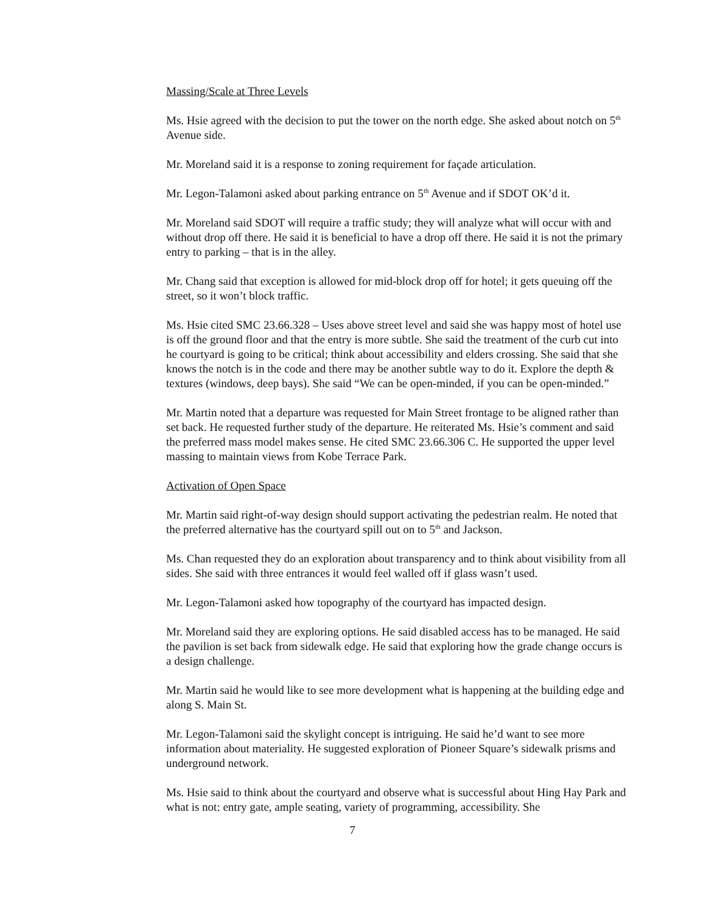Massing/Scale at Three Levels
Ms. Hsie agreed with the decision to put the tower on the north edge. She asked about notch on 5<sup>th</sup> Avenue side.
Mr. Moreland said it is a response to zoning requirement for façade articulation.
Mr. Legon-Talamoni asked about parking entrance on 5<sup>th</sup> Avenue and if SDOT OK’d it.
Mr. Moreland said SDOT will require a traffic study; they will analyze what will occur with and without drop off there. He said it is beneficial to have a drop off there. He said it is not the primary entry to parking – that is in the alley.
Mr. Chang said that exception is allowed for mid-block drop off for hotel; it gets queuing off the street, so it won’t block traffic.
Ms. Hsie cited SMC 23.66.328 – Uses above street level and said she was happy most of hotel use is off the ground floor and that the entry is more subtle. She said the treatment of the curb cut into he courtyard is going to be critical; think about accessibility and elders crossing. She said that she knows the notch is in the code and there may be another subtle way to do it. Explore the depth & textures (windows, deep bays). She said “We can be open-minded, if you can be open-minded.”
Mr. Martin noted that a departure was requested for Main Street frontage to be aligned rather than set back. He requested further study of the departure. He reiterated Ms. Hsie’s comment and said the preferred mass model makes sense. He cited SMC 23.66.306 C. He supported the upper level massing to maintain views from Kobe Terrace Park.
Activation of Open Space
Mr. Martin said right-of-way design should support activating the pedestrian realm. He noted that the preferred alternative has the courtyard spill out on to 5<sup>th</sup> and Jackson.
Ms. Chan requested they do an exploration about transparency and to think about visibility from all sides. She said with three entrances it would feel walled off if glass wasn’t used.
Mr. Legon-Talamoni asked how topography of the courtyard has impacted design.
Mr. Moreland said they are exploring options. He said disabled access has to be managed. He said the pavilion is set back from sidewalk edge. He said that exploring how the grade change occurs is a design challenge.
Mr. Martin said he would like to see more development what is happening at the building edge and along S. Main St.
Mr. Legon-Talamoni said the skylight concept is intriguing. He said he’d want to see more information about materiality. He suggested exploration of Pioneer Square’s sidewalk prisms and underground network.
Ms. Hsie said to think about the courtyard and observe what is successful about Hing Hay Park and what is not: entry gate, ample seating, variety of programming, accessibility. She
7